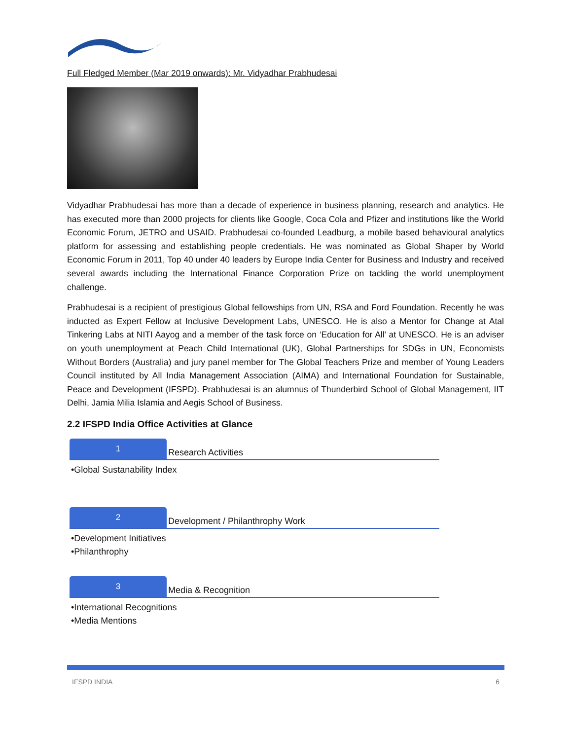Full Fledged Member (Mar 2019 onwards): Mr. Vidyadhar Prabhudesai
Vidyadhar Prabhudesai has more than a decade of experience in business planning, research and analytics. He has executed more than 2000 projects for clients like Google, Coca Cola and Pfizer and institutions like the World Economic Forum, JETRO and USAID. Prabhudesai co-founded Leadburg, a mobile based behavioural analytics platform for assessing and establishing people credentials. He was nominated as Global Shaper by World Economic Forum in 2011, Top 40 under 40 leaders by Europe India Center for Business and Industry and received several awards including the International Finance Corporation Prize on tackling the world unemployment challenge.
Prabhudesai is a recipient of prestigious Global fellowships from UN, RSA and Ford Foundation. Recently he was inducted as Expert Fellow at Inclusive Development Labs, UNESCO. He is also a Mentor for Change at Atal Tinkering Labs at NITI Aayog and a member of the task force on ‘Education for All’ at UNESCO. He is an adviser on youth unemployment at Peach Child International (UK), Global Partnerships for SDGs in UN, Economists Without Borders (Australia) and jury panel member for The Global Teachers Prize and member of Young Leaders Council instituted by All India Management Association (AIMA) and International Foundation for Sustainable, Peace and Development (IFSPD). Prabhudesai is an alumnus of Thunderbird School of Global Management, IIT Delhi, Jamia Milia Islamia and Aegis School of Business.
2.2 IFSPD India Office Activities at Glance
1
Research Activities
•Global Sustanability Index
2
Development / Philanthrophy Work
•Development Initiatives
•Philanthrophy
3
Media & Recognition
•International Recognitions
•Media Mentions
IFSPD INDIA 6